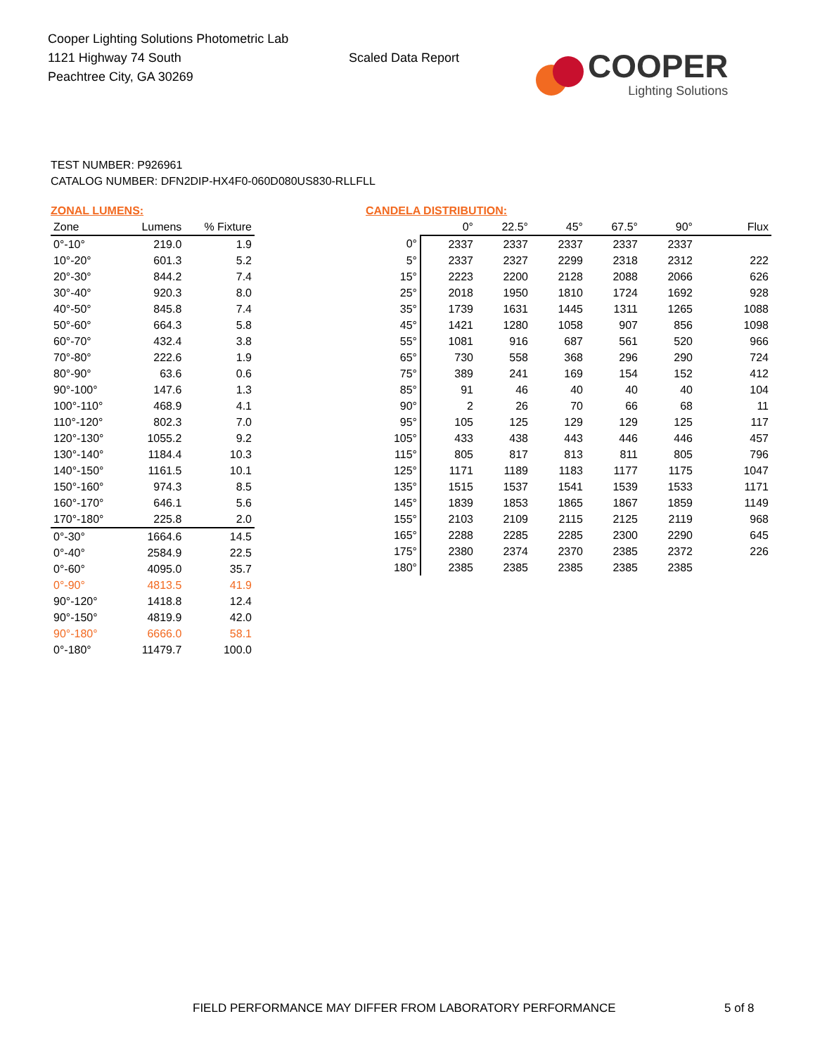Cooper Lighting Solutions Photometric Lab
1121 Highway 74 South
Peachtree City, GA 30269
Scaled Data Report
COOPER
Lighting Solutions
TEST NUMBER: P926961
CATALOG NUMBER: DFN2DIP-HX4F0-060D080US830-RLLFLL
ZONAL LUMENS:
| Zone | Lumens | % Fixture |
| --- | --- | --- |
| 0°-10° | 219.0 | 1.9 |
| 10°-20° | 601.3 | 5.2 |
| 20°-30° | 844.2 | 7.4 |
| 30°-40° | 920.3 | 8.0 |
| 40°-50° | 845.8 | 7.4 |
| 50°-60° | 664.3 | 5.8 |
| 60°-70° | 432.4 | 3.8 |
| 70°-80° | 222.6 | 1.9 |
| 80°-90° | 63.6 | 0.6 |
| 90°-100° | 147.6 | 1.3 |
| 100°-110° | 468.9 | 4.1 |
| 110°-120° | 802.3 | 7.0 |
| 120°-130° | 1055.2 | 9.2 |
| 130°-140° | 1184.4 | 10.3 |
| 140°-150° | 1161.5 | 10.1 |
| 150°-160° | 974.3 | 8.5 |
| 160°-170° | 646.1 | 5.6 |
| 170°-180° | 225.8 | 2.0 |
| 0°-30° | 1664.6 | 14.5 |
| 0°-40° | 2584.9 | 22.5 |
| 0°-60° | 4095.0 | 35.7 |
| 0°-90° | 4813.5 | 41.9 |
| 90°-120° | 1418.8 | 12.4 |
| 90°-150° | 4819.9 | 42.0 |
| 90°-180° | 6666.0 | 58.1 |
| 0°-180° | 11479.7 | 100.0 |
CANDELA DISTRIBUTION:
| | 0° | 22.5° | 45° | 67.5° | 90° | Flux |
| --- | --- | --- | --- | --- | --- | --- |
| 0° | 2337 | 2337 | 2337 | 2337 | 2337 | |
| 5° | 2337 | 2327 | 2299 | 2318 | 2312 | 222 |
| 15° | 2223 | 2200 | 2128 | 2088 | 2066 | 626 |
| 25° | 2018 | 1950 | 1810 | 1724 | 1692 | 928 |
| 35° | 1739 | 1631 | 1445 | 1311 | 1265 | 1088 |
| 45° | 1421 | 1280 | 1058 | 907 | 856 | 1098 |
| 55° | 1081 | 916 | 687 | 561 | 520 | 966 |
| 65° | 730 | 558 | 368 | 296 | 290 | 724 |
| 75° | 389 | 241 | 169 | 154 | 152 | 412 |
| 85° | 91 | 46 | 40 | 40 | 40 | 104 |
| 90° | 2 | 26 | 70 | 66 | 68 | 11 |
| 95° | 105 | 125 | 129 | 129 | 125 | 117 |
| 105° | 433 | 438 | 443 | 446 | 446 | 457 |
| 115° | 805 | 817 | 813 | 811 | 805 | 796 |
| 125° | 1171 | 1189 | 1183 | 1177 | 1175 | 1047 |
| 135° | 1515 | 1537 | 1541 | 1539 | 1533 | 1171 |
| 145° | 1839 | 1853 | 1865 | 1867 | 1859 | 1149 |
| 155° | 2103 | 2109 | 2115 | 2125 | 2119 | 968 |
| 165° | 2288 | 2285 | 2285 | 2300 | 2290 | 645 |
| 175° | 2380 | 2374 | 2370 | 2385 | 2372 | 226 |
| 180° | 2385 | 2385 | 2385 | 2385 | 2385 | |
FIELD PERFORMANCE MAY DIFFER FROM LABORATORY PERFORMANCE
5 of 8